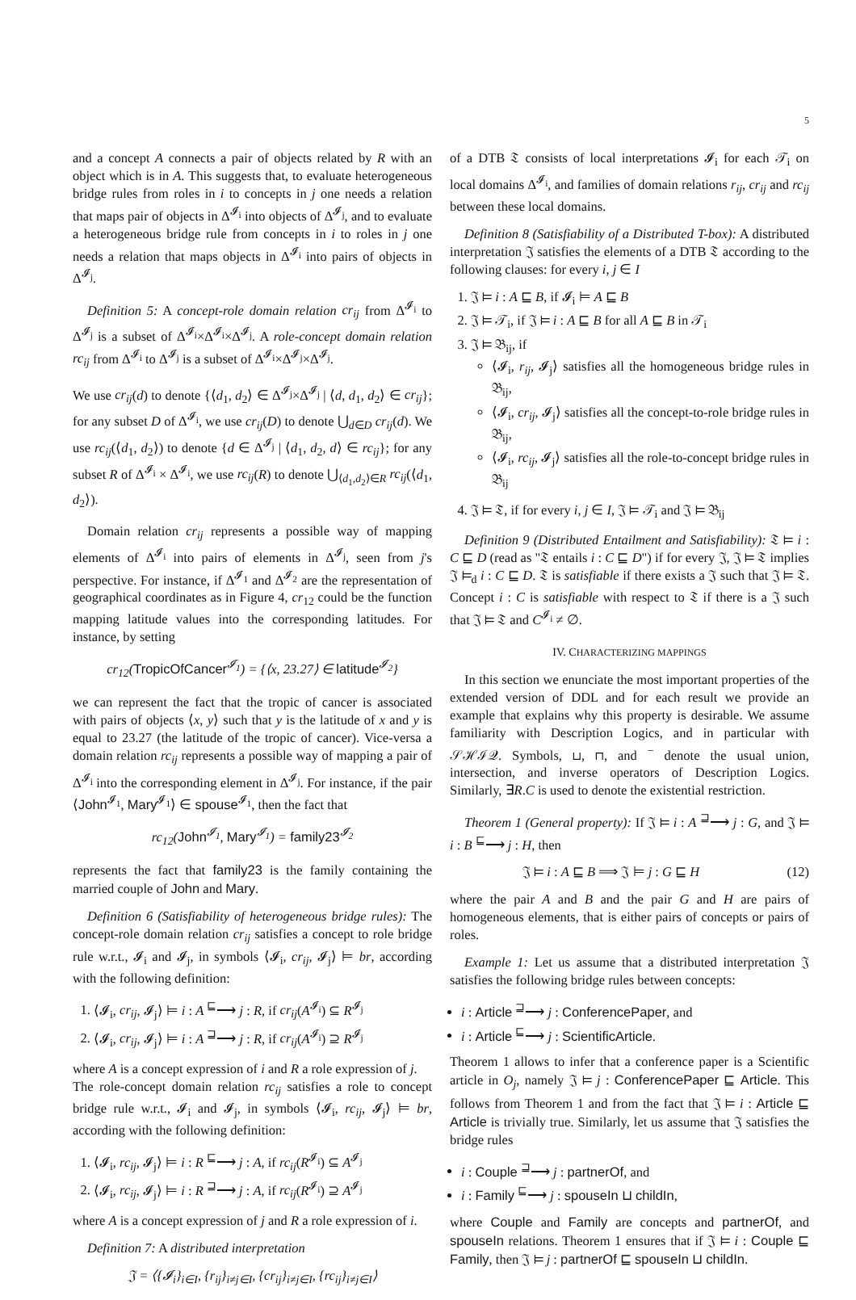5
and a concept A connects a pair of objects related by R with an object which is in A. This suggests that, to evaluate heterogeneous bridge rules from roles in i to concepts in j one needs a relation that maps pair of objects in Δ<sup>𝓘<sub>i</sub></sup> into objects of Δ<sup>𝓘<sub>j</sub></sup>, and to evaluate a heterogeneous bridge rule from concepts in i to roles in j one needs a relation that maps objects in Δ<sup>𝓘<sub>i</sub></sup> into pairs of objects in Δ<sup>𝓘<sub>j</sub></sup>.
Definition 5: A concept-role domain relation cr<sub>ij</sub> from Δ<sup>𝓘<sub>i</sub></sup> to Δ<sup>𝓘<sub>j</sub></sup> is a subset of Δ<sup>𝓘<sub>i</sub></sup>×Δ<sup>𝓘<sub>i</sub></sup>×Δ<sup>𝓘<sub>j</sub></sup>. A role-concept domain relation rc<sub>ij</sub> from Δ<sup>𝓘<sub>i</sub></sup> to Δ<sup>𝓘<sub>j</sub></sup> is a subset of Δ<sup>𝓘<sub>i</sub></sup>×Δ<sup>𝓘<sub>j</sub></sup>×Δ<sup>𝓘<sub>j</sub></sup>.
We use cr<sub>ij</sub>(d) to denote {⟨d<sub>1</sub>, d<sub>2</sub>⟩ ∈ Δ<sup>𝓘<sub>j</sub></sup>×Δ<sup>𝓘<sub>j</sub></sup> | ⟨d, d<sub>1</sub>, d<sub>2</sub>⟩ ∈ cr<sub>ij</sub>}; for any subset D of Δ<sup>𝓘<sub>i</sub></sup>, we use cr<sub>ij</sub>(D) to denote ⋃<sub>d∈D</sub> cr<sub>ij</sub>(d). We use rc<sub>ij</sub>(⟨d<sub>1</sub>, d<sub>2</sub>⟩) to denote {d ∈ Δ<sup>𝓘<sub>j</sub></sup> | ⟨d<sub>1</sub>, d<sub>2</sub>, d⟩ ∈ rc<sub>ij</sub>}; for any subset R of Δ<sup>𝓘<sub>i</sub></sup> × Δ<sup>𝓘<sub>i</sub></sup>, we use rc<sub>ij</sub>(R) to denote ⋃<sub>⟨d<sub>1</sub>,d<sub>2</sub>⟩∈R</sub> rc<sub>ij</sub>(⟨d<sub>1</sub>, d<sub>2</sub>⟩).
Domain relation cr<sub>ij</sub> represents a possible way of mapping elements of Δ<sup>𝓘<sub>i</sub></sup> into pairs of elements in Δ<sup>𝓘<sub>j</sub></sup>, seen from j's perspective. For instance, if Δ<sup>𝓘<sub>1</sub></sup> and Δ<sup>𝓘<sub>2</sub></sup> are the representation of geographical coordinates as in Figure 4, cr<sub>12</sub> could be the function mapping latitude values into the corresponding latitudes. For instance, by setting
cr<sub>12</sub>(TropicOfCancer<sup>𝓘<sub>1</sub></sup>) = {⟨x, 23.27⟩ ∈ latitude<sup>𝓘<sub>2</sub></sup>}
we can represent the fact that the tropic of cancer is associated with pairs of objects ⟨x, y⟩ such that y is the latitude of x and y is equal to 23.27 (the latitude of the tropic of cancer). Vice-versa a domain relation rc<sub>ij</sub> represents a possible way of mapping a pair of Δ<sup>𝓘<sub>i</sub></sup> into the corresponding element in Δ<sup>𝓘<sub>j</sub></sup>. For instance, if the pair ⟨John<sup>𝓘<sub>1</sub></sup>, Mary<sup>𝓘<sub>1</sub></sup>⟩ ∈ spouse<sup>𝓘<sub>1</sub></sup>, then the fact that
rc<sub>12</sub>(John<sup>𝓘<sub>1</sub></sup>, Mary<sup>𝓘<sub>1</sub></sup>) = family23<sup>𝓘<sub>2</sub></sup>
represents the fact that family23 is the family containing the married couple of John and Mary.
Definition 6 (Satisfiability of heterogeneous bridge rules): The concept-role domain relation cr<sub>ij</sub> satisfies a concept to role bridge rule w.r.t., 𝓘<sub>i</sub> and 𝓘<sub>j</sub>, in symbols ⟨𝓘<sub>i</sub>, cr<sub>ij</sub>, 𝓘<sub>j</sub>⟩ ⊨ br, according with the following definition:
1. ⟨𝓘<sub>i</sub>, cr<sub>ij</sub>, 𝓘<sub>j</sub>⟩ ⊨ i : A <sup>⊑</sup>⟶ j : R, if cr<sub>ij</sub>(A<sup>𝓘<sub>i</sub></sup>) ⊆ R<sup>𝓘<sub>j</sub></sup>
2. ⟨𝓘<sub>i</sub>, cr<sub>ij</sub>, 𝓘<sub>j</sub>⟩ ⊨ i : A <sup>⊒</sup>⟶ j : R, if cr<sub>ij</sub>(A<sup>𝓘<sub>i</sub></sup>) ⊇ R<sup>𝓘<sub>j</sub></sup>
where A is a concept expression of i and R a role expression of j.
The role-concept domain relation rc<sub>ij</sub> satisfies a role to concept bridge rule w.r.t., 𝓘<sub>i</sub> and 𝓘<sub>j</sub>, in symbols ⟨𝓘<sub>i</sub>, rc<sub>ij</sub>, 𝓘<sub>j</sub>⟩ ⊨ br, according with the following definition:
1. ⟨𝓘<sub>i</sub>, rc<sub>ij</sub>, 𝓘<sub>j</sub>⟩ ⊨ i : R <sup>⊑</sup>⟶ j : A, if rc<sub>ij</sub>(R<sup>𝓘<sub>i</sub></sup>) ⊆ A<sup>𝓘<sub>j</sub></sup>
2. ⟨𝓘<sub>i</sub>, rc<sub>ij</sub>, 𝓘<sub>j</sub>⟩ ⊨ i : R <sup>⊒</sup>⟶ j : A, if rc<sub>ij</sub>(R<sup>𝓘<sub>i</sub></sup>) ⊇ A<sup>𝓘<sub>j</sub></sup>
where A is a concept expression of j and R a role expression of i.
Definition 7: A distributed interpretation
𝔍 = ⟨{𝓘<sub>i</sub>}<sub>i∈I</sub>, {r<sub>ij</sub>}<sub>i≠j∈I</sub>, {cr<sub>ij</sub>}<sub>i≠j∈I</sub>, {rc<sub>ij</sub>}<sub>i≠j∈I</sub>⟩
of a DTB 𝔗 consists of local interpretations 𝓘<sub>i</sub> for each 𝒯<sub>i</sub> on local domains Δ<sup>𝓘<sub>i</sub></sup>, and families of domain relations r<sub>ij</sub>, cr<sub>ij</sub> and rc<sub>ij</sub> between these local domains.
Definition 8 (Satisfiability of a Distributed T-box): A distributed interpretation 𝔍 satisfies the elements of a DTB 𝔗 according to the following clauses: for every i, j ∈ I
1. 𝔍 ⊨ i : A ⊑ B, if 𝓘<sub>i</sub> ⊨ A ⊑ B
2. 𝔍 ⊨ 𝒯<sub>i</sub>, if 𝔍 ⊨ i : A ⊑ B for all A ⊑ B in 𝒯<sub>i</sub>
3. 𝔍 ⊨ 𝔅<sub>ij</sub>, if
⟨𝓘<sub>i</sub>, r<sub>ij</sub>, 𝓘<sub>j</sub>⟩ satisfies all the homogeneous bridge rules in 𝔅<sub>ij</sub>,
⟨𝓘<sub>i</sub>, cr<sub>ij</sub>, 𝓘<sub>j</sub>⟩ satisfies all the concept-to-role bridge rules in 𝔅<sub>ij</sub>,
⟨𝓘<sub>i</sub>, rc<sub>ij</sub>, 𝓘<sub>j</sub>⟩ satisfies all the role-to-concept bridge rules in 𝔅<sub>ij</sub>
4. 𝔍 ⊨ 𝔗, if for every i, j ∈ I, 𝔍 ⊨ 𝒯<sub>i</sub> and 𝔍 ⊨ 𝔅<sub>ij</sub>
Definition 9 (Distributed Entailment and Satisfiability): 𝔗 ⊨ i : C ⊑ D (read as "𝔗 entails i : C ⊑ D") if for every 𝔍, 𝔍 ⊨ 𝔗 implies 𝔍 ⊨<sub>d</sub> i : C ⊑ D. 𝔗 is satisfiable if there exists a 𝔍 such that 𝔍 ⊨ 𝔗. Concept i : C is satisfiable with respect to 𝔗 if there is a 𝔍 such that 𝔍 ⊨ 𝔗 and C<sup>𝓘<sub>i</sub></sup> ≠ ∅.
IV. CHARACTERIZING MAPPINGS
In this section we enunciate the most important properties of the extended version of DDL and for each result we provide an example that explains why this property is desirable. We assume familiarity with Description Logics, and in particular with 𝒮ℋℐ𝒬. Symbols, ⊔, ⊓, and <sup>−</sup> denote the usual union, intersection, and inverse operators of Description Logics. Similarly, ∃R.C is used to denote the existential restriction.
Theorem 1 (General property): If 𝔍 ⊨ i : A <sup>⊒</sup>⟶ j : G, and 𝔍 ⊨ i : B <sup>⊑</sup>⟶ j : H, then
𝔍 ⊨ i : A ⊑ B ⟹ 𝔍 ⊨ j : G ⊑ H (12)
where the pair A and B and the pair G and H are pairs of homogeneous elements, that is either pairs of concepts or pairs of roles.
Example 1: Let us assume that a distributed interpretation 𝔍 satisfies the following bridge rules between concepts:
i : Article <sup>⊒</sup>⟶ j : ConferencePaper, and
i : Article <sup>⊑</sup>⟶ j : ScientificArticle.
Theorem 1 allows to infer that a conference paper is a Scientific article in O<sub>j</sub>, namely 𝔍 ⊨ j : ConferencePaper ⊑ Article. This follows from Theorem 1 and from the fact that 𝔍 ⊨ i : Article ⊑ Article is trivially true. Similarly, let us assume that 𝔍 satisfies the bridge rules
i : Couple <sup>⊒</sup>⟶ j : partnerOf, and
i : Family <sup>⊑</sup>⟶ j : spouseIn ⊔ childIn,
where Couple and Family are concepts and partnerOf, and spouseIn relations. Theorem 1 ensures that if 𝔍 ⊨ i : Couple ⊑ Family, then 𝔍 ⊨ j : partnerOf ⊑ spouseIn ⊔ childIn.